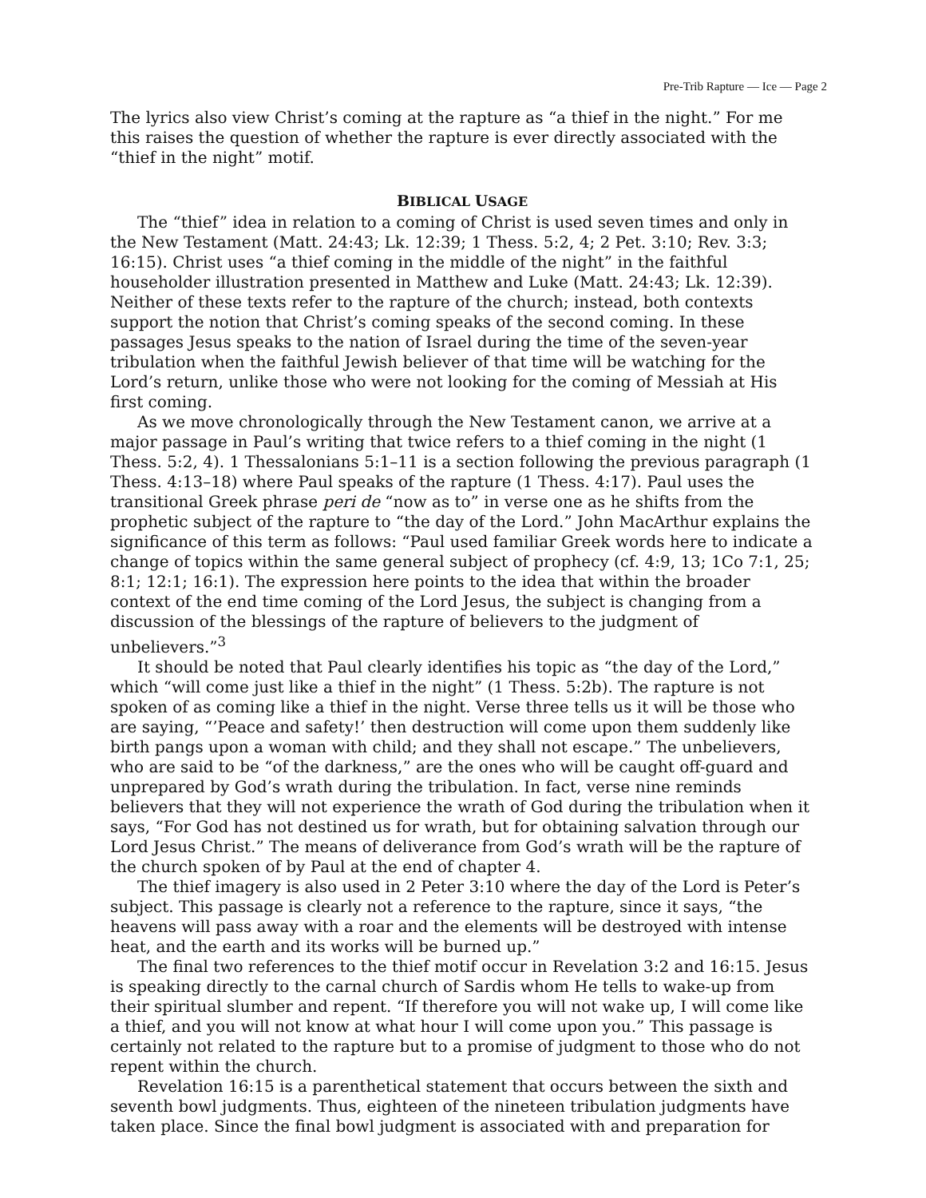Pre-Trib Rapture — Ice — Page 2
The lyrics also view Christ’s coming at the rapture as “a thief in the night.” For me this raises the question of whether the rapture is ever directly associated with the “thief in the night” motif.
BIBLICAL USAGE
The “thief” idea in relation to a coming of Christ is used seven times and only in the New Testament (Matt. 24:43; Lk. 12:39; 1 Thess. 5:2, 4; 2 Pet. 3:10; Rev. 3:3; 16:15). Christ uses “a thief coming in the middle of the night” in the faithful householder illustration presented in Matthew and Luke (Matt. 24:43; Lk. 12:39). Neither of these texts refer to the rapture of the church; instead, both contexts support the notion that Christ’s coming speaks of the second coming. In these passages Jesus speaks to the nation of Israel during the time of the seven-year tribulation when the faithful Jewish believer of that time will be watching for the Lord’s return, unlike those who were not looking for the coming of Messiah at His first coming.
As we move chronologically through the New Testament canon, we arrive at a major passage in Paul’s writing that twice refers to a thief coming in the night (1 Thess. 5:2, 4). 1 Thessalonians 5:1–11 is a section following the previous paragraph (1 Thess. 4:13–18) where Paul speaks of the rapture (1 Thess. 4:17). Paul uses the transitional Greek phrase peri de “now as to” in verse one as he shifts from the prophetic subject of the rapture to “the day of the Lord.” John MacArthur explains the significance of this term as follows: “Paul used familiar Greek words here to indicate a change of topics within the same general subject of prophecy (cf. 4:9, 13; 1Co 7:1, 25; 8:1; 12:1; 16:1). The expression here points to the idea that within the broader context of the end time coming of the Lord Jesus, the subject is changing from a discussion of the blessings of the rapture of believers to the judgment of unbelievers.”<sup>3</sup>
It should be noted that Paul clearly identifies his topic as “the day of the Lord,” which “will come just like a thief in the night” (1 Thess. 5:2b). The rapture is not spoken of as coming like a thief in the night. Verse three tells us it will be those who are saying, “’Peace and safety!’ then destruction will come upon them suddenly like birth pangs upon a woman with child; and they shall not escape.” The unbelievers, who are said to be “of the darkness,” are the ones who will be caught off-guard and unprepared by God’s wrath during the tribulation. In fact, verse nine reminds believers that they will not experience the wrath of God during the tribulation when it says, “For God has not destined us for wrath, but for obtaining salvation through our Lord Jesus Christ.” The means of deliverance from God’s wrath will be the rapture of the church spoken of by Paul at the end of chapter 4.
The thief imagery is also used in 2 Peter 3:10 where the day of the Lord is Peter’s subject. This passage is clearly not a reference to the rapture, since it says, “the heavens will pass away with a roar and the elements will be destroyed with intense heat, and the earth and its works will be burned up.”
The final two references to the thief motif occur in Revelation 3:2 and 16:15. Jesus is speaking directly to the carnal church of Sardis whom He tells to wake-up from their spiritual slumber and repent. “If therefore you will not wake up, I will come like a thief, and you will not know at what hour I will come upon you.” This passage is certainly not related to the rapture but to a promise of judgment to those who do not repent within the church.
Revelation 16:15 is a parenthetical statement that occurs between the sixth and seventh bowl judgments. Thus, eighteen of the nineteen tribulation judgments have taken place. Since the final bowl judgment is associated with and preparation for